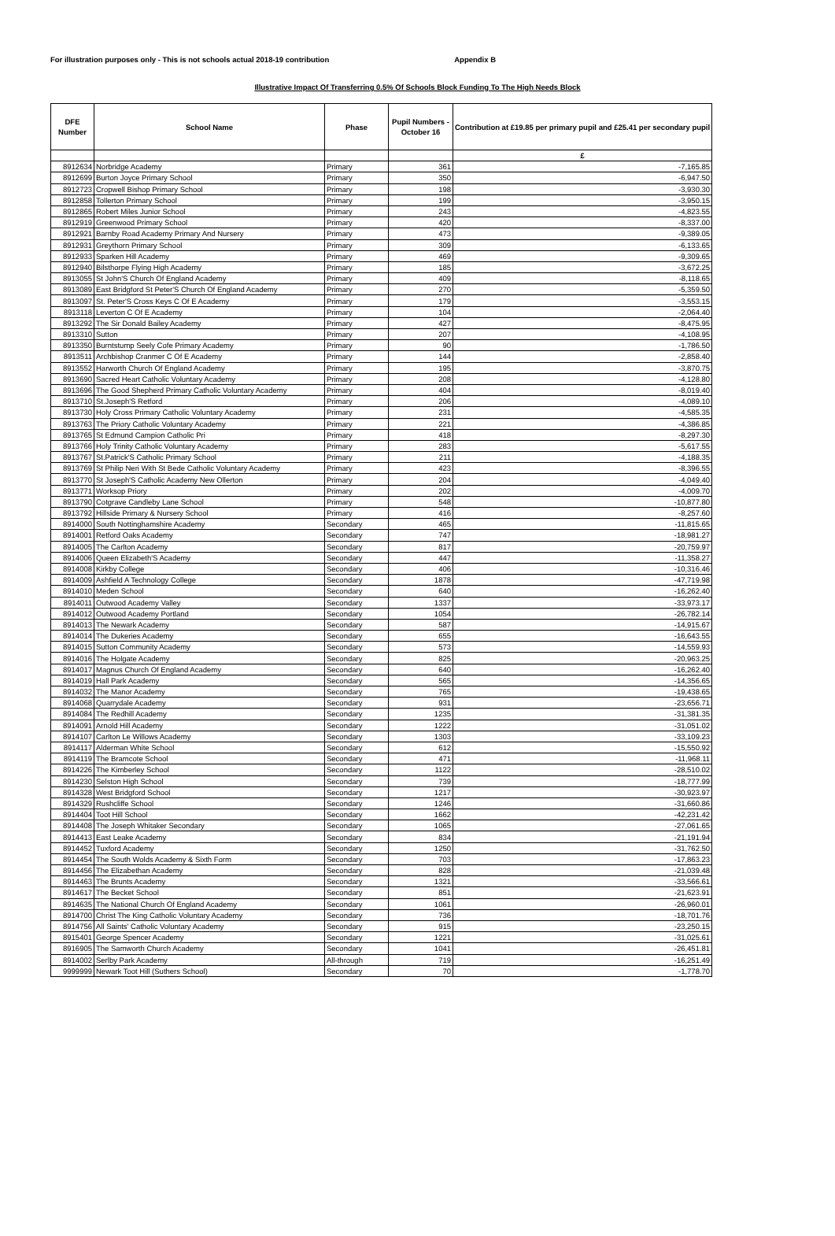For illustration purposes only - This is not schools actual 2018-19 contribution Appendix B
Illustrative Impact Of Transferring 0.5% Of Schools Block Funding To The High Needs Block
| DFE Number | School Name | Phase | Pupil Numbers - October 16 | Contribution at £19.85 per primary pupil and £25.41 per secondary pupil |
| --- | --- | --- | --- | --- |
| | | | | £ |
| 8912634 | Norbridge Academy | Primary | 361 | -7,165.85 |
| 8912699 | Burton Joyce Primary School | Primary | 350 | -6,947.50 |
| 8912723 | Cropwell Bishop Primary School | Primary | 198 | -3,930.30 |
| 8912858 | Tollerton Primary School | Primary | 199 | -3,950.15 |
| 8912865 | Robert Miles Junior School | Primary | 243 | -4,823.55 |
| 8912919 | Greenwood Primary School | Primary | 420 | -8,337.00 |
| 8912921 | Barnby Road Academy Primary And Nursery | Primary | 473 | -9,389.05 |
| 8912931 | Greythorn Primary School | Primary | 309 | -6,133.65 |
| 8912933 | Sparken Hill Academy | Primary | 469 | -9,309.65 |
| 8912940 | Bilsthorpe Flying High Academy | Primary | 185 | -3,672.25 |
| 8913055 | St John'S Church Of England Academy | Primary | 409 | -8,118.65 |
| 8913089 | East Bridgford St Peter'S Church Of England Academy | Primary | 270 | -5,359.50 |
| 8913097 | St. Peter'S Cross Keys C Of E Academy | Primary | 179 | -3,553.15 |
| 8913118 | Leverton C Of E Academy | Primary | 104 | -2,064.40 |
| 8913292 | The Sir Donald Bailey Academy | Primary | 427 | -8,475.95 |
| 8913310 | Sutton | Primary | 207 | -4,108.95 |
| 8913350 | Burntstump Seely Cofe Primary Academy | Primary | 90 | -1,786.50 |
| 8913511 | Archbishop Cranmer C Of E Academy | Primary | 144 | -2,858.40 |
| 8913552 | Harworth Church Of England Academy | Primary | 195 | -3,870.75 |
| 8913690 | Sacred Heart Catholic Voluntary Academy | Primary | 208 | -4,128.80 |
| 8913696 | The Good Shepherd Primary Catholic Voluntary Academy | Primary | 404 | -8,019.40 |
| 8913710 | St.Joseph'S Retford | Primary | 206 | -4,089.10 |
| 8913730 | Holy Cross Primary Catholic Voluntary Academy | Primary | 231 | -4,585.35 |
| 8913763 | The Priory Catholic Voluntary Academy | Primary | 221 | -4,386.85 |
| 8913765 | St Edmund Campion Catholic Pri | Primary | 418 | -8,297.30 |
| 8913766 | Holy Trinity Catholic Voluntary Academy | Primary | 283 | -5,617.55 |
| 8913767 | St.Patrick'S Catholic Primary School | Primary | 211 | -4,188.35 |
| 8913769 | St Philip Neri With St Bede Catholic Voluntary Academy | Primary | 423 | -8,396.55 |
| 8913770 | St Joseph'S Catholic Academy New Ollerton | Primary | 204 | -4,049.40 |
| 8913771 | Worksop Priory | Primary | 202 | -4,009.70 |
| 8913790 | Cotgrave Candleby Lane School | Primary | 548 | -10,877.80 |
| 8913792 | Hillside Primary & Nursery School | Primary | 416 | -8,257.60 |
| 8914000 | South Nottinghamshire Academy | Secondary | 465 | -11,815.65 |
| 8914001 | Retford Oaks Academy | Secondary | 747 | -18,981.27 |
| 8914005 | The Carlton Academy | Secondary | 817 | -20,759.97 |
| 8914006 | Queen Elizabeth'S Academy | Secondary | 447 | -11,358.27 |
| 8914008 | Kirkby College | Secondary | 406 | -10,316.46 |
| 8914009 | Ashfield A Technology College | Secondary | 1878 | -47,719.98 |
| 8914010 | Meden School | Secondary | 640 | -16,262.40 |
| 8914011 | Outwood Academy Valley | Secondary | 1337 | -33,973.17 |
| 8914012 | Outwood Academy Portland | Secondary | 1054 | -26,782.14 |
| 8914013 | The Newark Academy | Secondary | 587 | -14,915.67 |
| 8914014 | The Dukeries Academy | Secondary | 655 | -16,643.55 |
| 8914015 | Sutton Community Academy | Secondary | 573 | -14,559.93 |
| 8914016 | The Holgate Academy | Secondary | 825 | -20,963.25 |
| 8914017 | Magnus Church Of England Academy | Secondary | 640 | -16,262.40 |
| 8914019 | Hall Park Academy | Secondary | 565 | -14,356.65 |
| 8914032 | The Manor Academy | Secondary | 765 | -19,438.65 |
| 8914068 | Quarrydale Academy | Secondary | 931 | -23,656.71 |
| 8914084 | The Redhill Academy | Secondary | 1235 | -31,381.35 |
| 8914091 | Arnold Hill Academy | Secondary | 1222 | -31,051.02 |
| 8914107 | Carlton Le Willows Academy | Secondary | 1303 | -33,109.23 |
| 8914117 | Alderman White School | Secondary | 612 | -15,550.92 |
| 8914119 | The Bramcote School | Secondary | 471 | -11,968.11 |
| 8914226 | The Kimberley School | Secondary | 1122 | -28,510.02 |
| 8914230 | Selston High School | Secondary | 739 | -18,777.99 |
| 8914328 | West Bridgford School | Secondary | 1217 | -30,923.97 |
| 8914329 | Rushcliffe School | Secondary | 1246 | -31,660.86 |
| 8914404 | Toot Hill School | Secondary | 1662 | -42,231.42 |
| 8914408 | The Joseph Whitaker Secondary | Secondary | 1065 | -27,061.65 |
| 8914413 | East Leake Academy | Secondary | 834 | -21,191.94 |
| 8914452 | Tuxford Academy | Secondary | 1250 | -31,762.50 |
| 8914454 | The South Wolds Academy & Sixth Form | Secondary | 703 | -17,863.23 |
| 8914456 | The Elizabethan Academy | Secondary | 828 | -21,039.48 |
| 8914463 | The Brunts Academy | Secondary | 1321 | -33,566.61 |
| 8914617 | The Becket School | Secondary | 851 | -21,623.91 |
| 8914635 | The National Church Of England Academy | Secondary | 1061 | -26,960.01 |
| 8914700 | Christ The King Catholic Voluntary Academy | Secondary | 736 | -18,701.76 |
| 8914756 | All Saints' Catholic Voluntary Academy | Secondary | 915 | -23,250.15 |
| 8915401 | George Spencer Academy | Secondary | 1221 | -31,025.61 |
| 8916905 | The Samworth Church Academy | Secondary | 1041 | -26,451.81 |
| 8914002 | Serlby Park Academy | All-through | 719 | -16,251.49 |
| 9999999 | Newark Toot Hill (Suthers School) | Secondary | 70 | -1,778.70 |